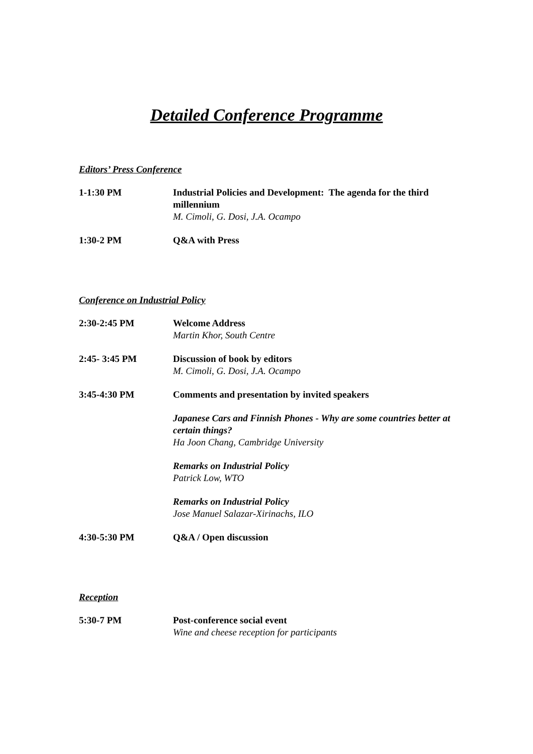Detailed Conference Programme
Editors’ Press Conference
1-1:30 PM Industrial Policies and Development: The agenda for the third millennium
M. Cimoli, G. Dosi, J.A. Ocampo
1:30-2 PM Q&A with Press
Conference on Industrial Policy
2:30-2:45 PM Welcome Address
Martin Khor, South Centre
2:45- 3:45 PM Discussion of book by editors
M. Cimoli, G. Dosi, J.A. Ocampo
3:45-4:30 PM Comments and presentation by invited speakers
Japanese Cars and Finnish Phones - Why are some countries better at certain things?
Ha Joon Chang, Cambridge University
Remarks on Industrial Policy
Patrick Low, WTO
Remarks on Industrial Policy
Jose Manuel Salazar-Xirinachs, ILO
4:30-5:30 PM Q&A / Open discussion
Reception
5:30-7 PM Post-conference social event
Wine and cheese reception for participants